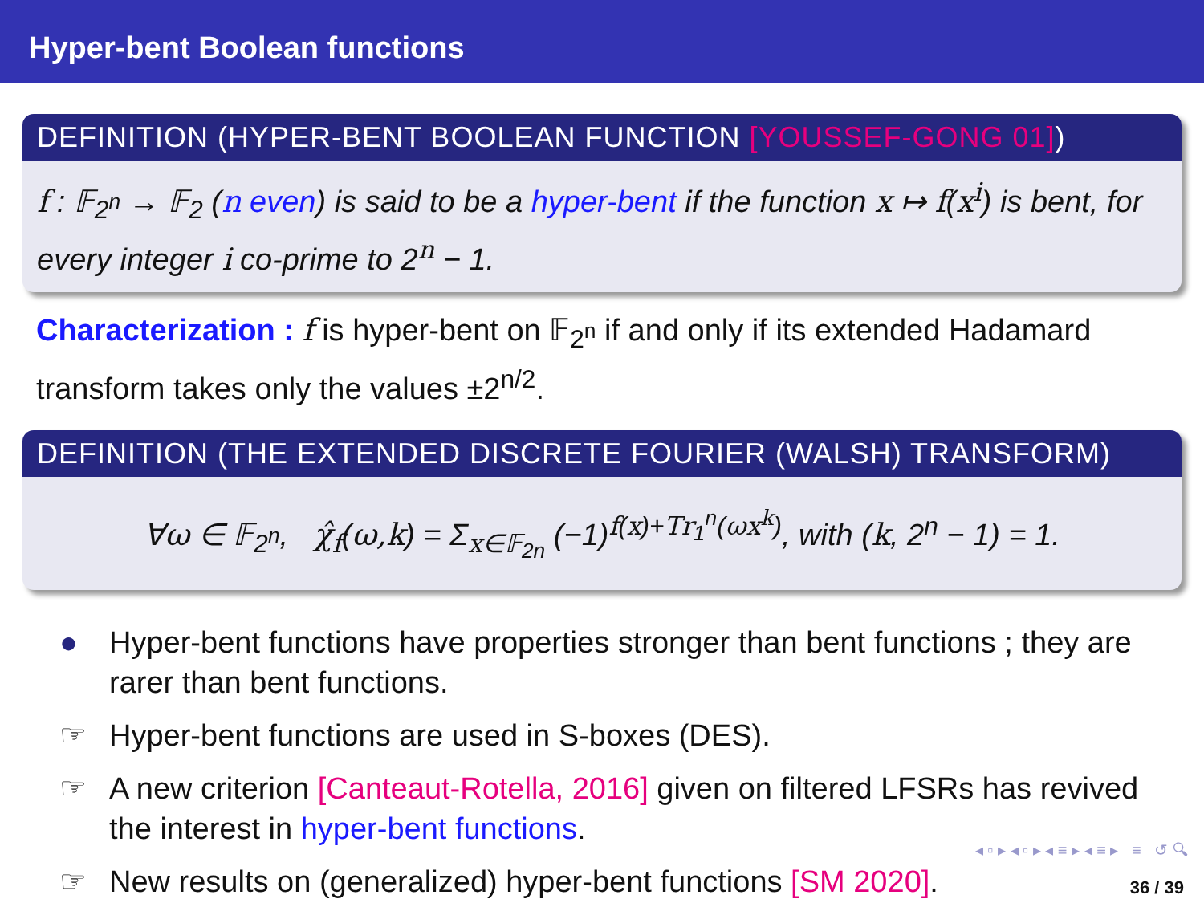Hyper-bent Boolean functions
DEFINITION (HYPER-BENT BOOLEAN FUNCTION [YOUSSEF-GONG 01])
f : 𝔽<sub>2<sup>n</sup></sub> → 𝔽<sub>2</sub> (n even) is said to be a hyper-bent if the function x ↦ f(x<sup>i</sup>) is bent, for every integer i co-prime to 2<sup>n</sup> − 1.
Characterization : f is hyper-bent on 𝔽<sub>2<sup>n</sup></sub> if and only if its extended Hadamard transform takes only the values ±2<sup>n/2</sup>.
DEFINITION (THE EXTENDED DISCRETE FOURIER (WALSH) TRANSFORM)
∀ω ∈ 𝔽<sub>2<sup>n</sup></sub>, χ̂<sub>f</sub>(ω,k) = Σ<sub>x∈𝔽<sub>2n</sub></sub> (−1)<sup>f(x)+Tr<sub>1</sub><sup>n</sup>(ωx<sup>k</sup>)</sup>, with (k, 2<sup>n</sup> − 1) = 1.
● Hyper-bent functions have properties stronger than bent functions ; they are rarer than bent functions.
☞ Hyper-bent functions are used in S-boxes (DES).
☞ A new criterion [Canteaut-Rotella, 2016] given on filtered LFSRs has revived the interest in hyper-bent functions.
☞ New results on (generalized) hyper-bent functions [SM 2020].
◂ ▫ ▸ ◂ ▫ ▸ ◂ ≡ ▸ ◂ ≡ ▸ ≡ ↺ 🔍︎
36 / 39